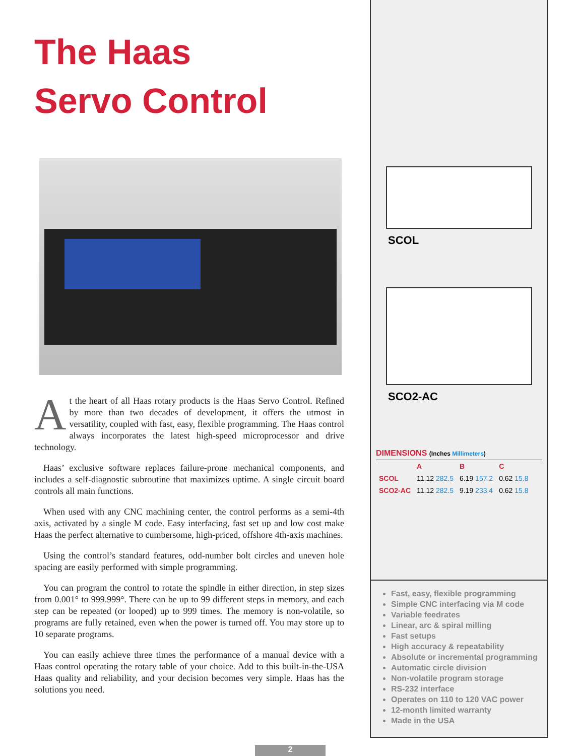The Haas
Servo Control
At the heart of all Haas rotary products is the Haas Servo Control. Refined by more than two decades of development, it offers the utmost in versatility, coupled with fast, easy, flexible programming. The Haas control always incorporates the latest high-speed microprocessor and drive technology.
Haas’ exclusive software replaces failure-prone mechanical components, and includes a self-diagnostic subroutine that maximizes uptime. A single circuit board controls all main functions.
When used with any CNC machining center, the control performs as a semi-4th axis, activated by a single M code. Easy interfacing, fast set up and low cost make Haas the perfect alternative to cumbersome, high-priced, offshore 4th-axis machines.
Using the control’s standard features, odd-number bolt circles and uneven hole spacing are easily performed with simple programming.
You can program the control to rotate the spindle in either direction, in step sizes from 0.001° to 999.999°. There can be up to 99 different steps in memory, and each step can be repeated (or looped) up to 999 times. The memory is non-volatile, so programs are fully retained, even when the power is turned off. You may store up to 10 separate programs.
You can easily achieve three times the performance of a manual device with a Haas control operating the rotary table of your choice. Add to this built-in-the-USA Haas quality and reliability, and your decision becomes very simple. Haas has the solutions you need.
SCOL
SCO2-AC
DIMENSIONS (Inches Millimeters)
| | A | B | C |
| --- | --- | --- | --- |
| SCOL | 11.12 282.5 | 6.19 157.2 | 0.62 15.8 |
| SCO2-AC | 11.12 282.5 | 9.19 233.4 | 0.62 15.8 |
Fast, easy, flexible programming
Simple CNC interfacing via M code
Variable feedrates
Linear, arc & spiral milling
Fast setups
High accuracy & repeatability
Absolute or incremental programming
Automatic circle division
Non-volatile program storage
RS-232 interface
Operates on 110 to 120 VAC power
12-month limited warranty
Made in the USA
2